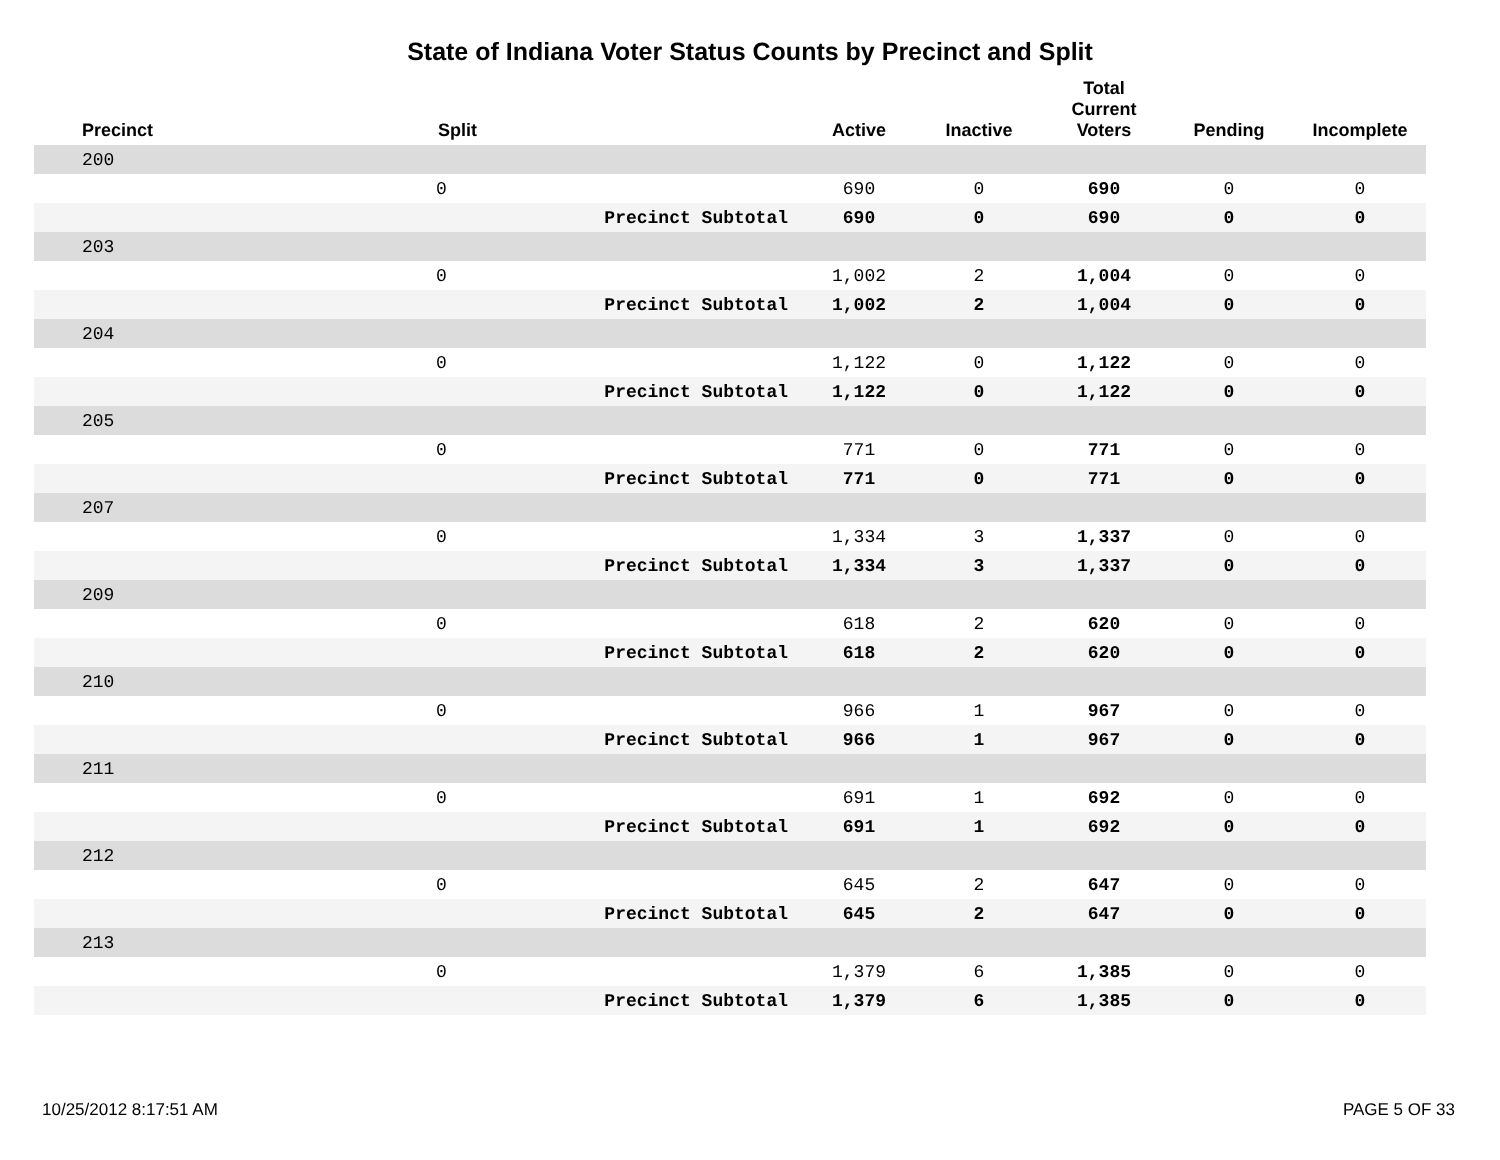State of Indiana Voter Status Counts by Precinct and Split
| Precinct | Split | | Active | Inactive | Total Current Voters | Pending | Incomplete |
| --- | --- | --- | --- | --- | --- | --- | --- |
| 200 | | | | | | | |
| | 0 | | 690 | 0 | 690 | 0 | 0 |
| | | Precinct Subtotal | 690 | 0 | 690 | 0 | 0 |
| 203 | | | | | | | |
| | 0 | | 1,002 | 2 | 1,004 | 0 | 0 |
| | | Precinct Subtotal | 1,002 | 2 | 1,004 | 0 | 0 |
| 204 | | | | | | | |
| | 0 | | 1,122 | 0 | 1,122 | 0 | 0 |
| | | Precinct Subtotal | 1,122 | 0 | 1,122 | 0 | 0 |
| 205 | | | | | | | |
| | 0 | | 771 | 0 | 771 | 0 | 0 |
| | | Precinct Subtotal | 771 | 0 | 771 | 0 | 0 |
| 207 | | | | | | | |
| | 0 | | 1,334 | 3 | 1,337 | 0 | 0 |
| | | Precinct Subtotal | 1,334 | 3 | 1,337 | 0 | 0 |
| 209 | | | | | | | |
| | 0 | | 618 | 2 | 620 | 0 | 0 |
| | | Precinct Subtotal | 618 | 2 | 620 | 0 | 0 |
| 210 | | | | | | | |
| | 0 | | 966 | 1 | 967 | 0 | 0 |
| | | Precinct Subtotal | 966 | 1 | 967 | 0 | 0 |
| 211 | | | | | | | |
| | 0 | | 691 | 1 | 692 | 0 | 0 |
| | | Precinct Subtotal | 691 | 1 | 692 | 0 | 0 |
| 212 | | | | | | | |
| | 0 | | 645 | 2 | 647 | 0 | 0 |
| | | Precinct Subtotal | 645 | 2 | 647 | 0 | 0 |
| 213 | | | | | | | |
| | 0 | | 1,379 | 6 | 1,385 | 0 | 0 |
| | | Precinct Subtotal | 1,379 | 6 | 1,385 | 0 | 0 |
10/25/2012 8:17:51 AM PAGE 5 OF 33